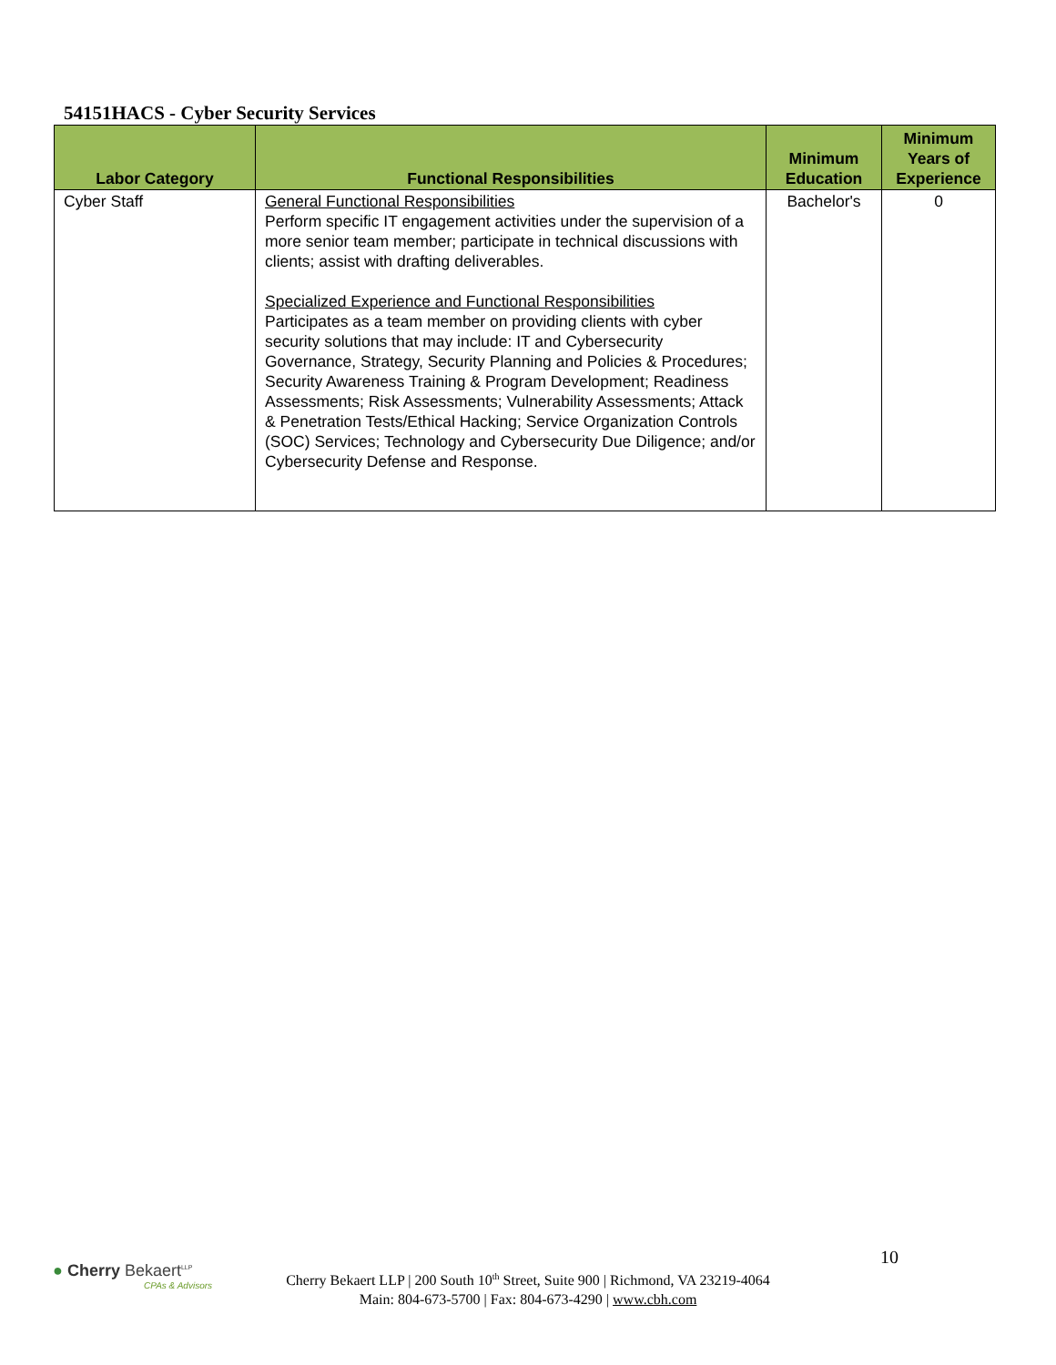54151HACS - Cyber Security Services
| Labor Category | Functional Responsibilities | Minimum Education | Minimum Years of Experience |
| --- | --- | --- | --- |
| Cyber Staff | General Functional Responsibilities Perform specific IT engagement activities under the supervision of a more senior team member; participate in technical discussions with clients; assist with drafting deliverables. Specialized Experience and Functional Responsibilities Participates as a team member on providing clients with cyber security solutions that may include: IT and Cybersecurity Governance, Strategy, Security Planning and Policies & Procedures; Security Awareness Training & Program Development; Readiness Assessments; Risk Assessments; Vulnerability Assessments; Attack & Penetration Tests/Ethical Hacking; Service Organization Controls (SOC) Services; Technology and Cybersecurity Due Diligence; and/or Cybersecurity Defense and Response. | Bachelor's | 0 |
● Cherry Bekaert<sup>LLP</sup>
CPAs & Advisors
10
Cherry Bekaert LLP | 200 South 10<sup>th</sup> Street, Suite 900 | Richmond, VA 23219-4064
Main: 804-673-5700 | Fax: 804-673-4290 | www.cbh.com